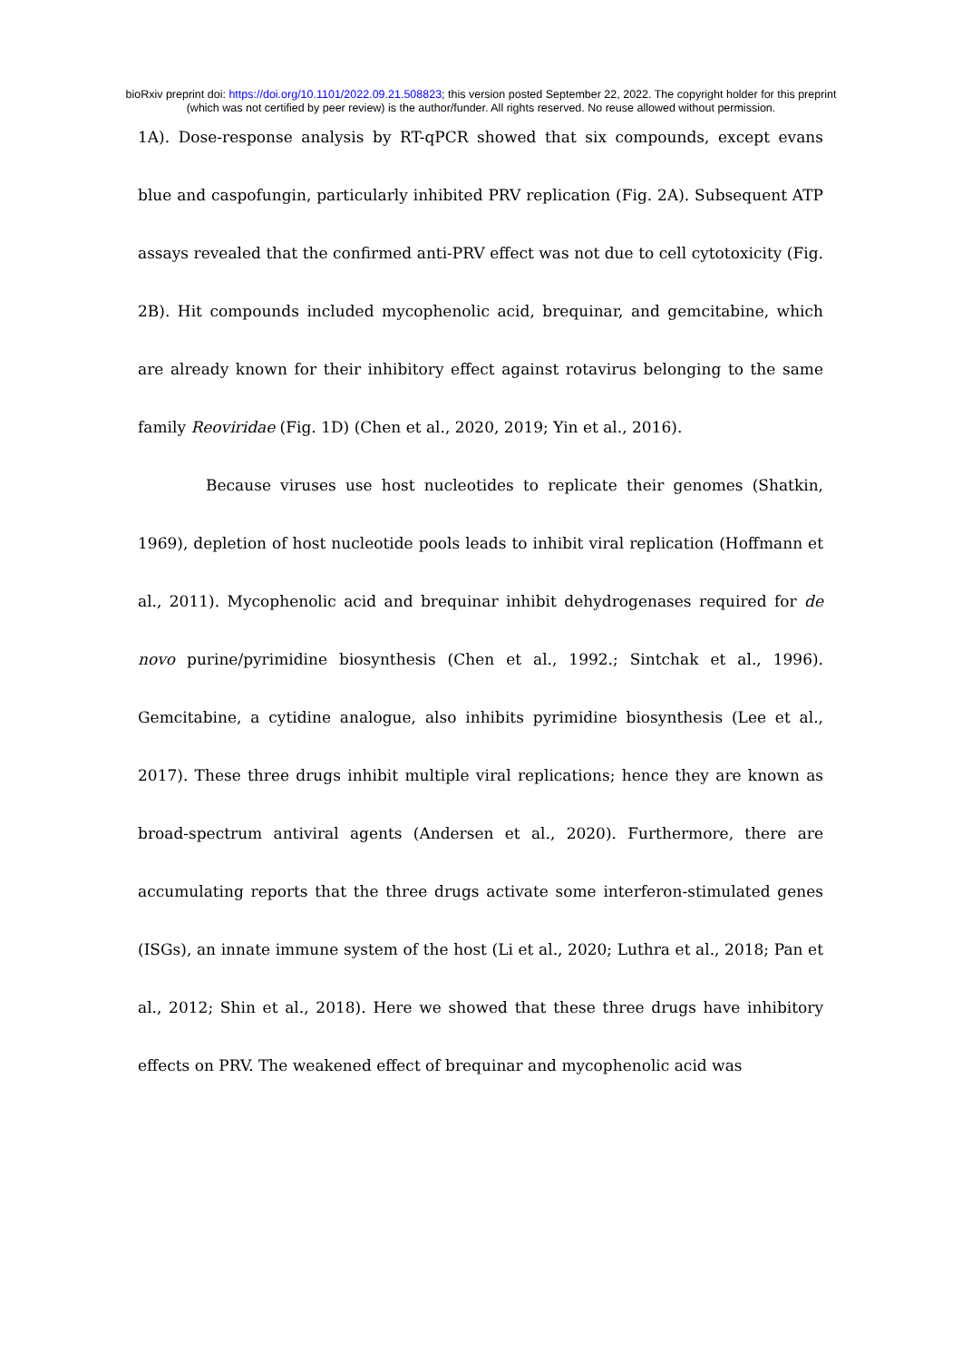bioRxiv preprint doi: https://doi.org/10.1101/2022.09.21.508823; this version posted September 22, 2022. The copyright holder for this preprint
(which was not certified by peer review) is the author/funder. All rights reserved. No reuse allowed without permission.
1A). Dose-response analysis by RT-qPCR showed that six compounds, except evans blue and caspofungin, particularly inhibited PRV replication (Fig. 2A). Subsequent ATP assays revealed that the confirmed anti-PRV effect was not due to cell cytotoxicity (Fig. 2B). Hit compounds included mycophenolic acid, brequinar, and gemcitabine, which are already known for their inhibitory effect against rotavirus belonging to the same family Reoviridae (Fig. 1D) (Chen et al., 2020, 2019; Yin et al., 2016).
Because viruses use host nucleotides to replicate their genomes (Shatkin, 1969), depletion of host nucleotide pools leads to inhibit viral replication (Hoffmann et al., 2011). Mycophenolic acid and brequinar inhibit dehydrogenases required for de novo purine/pyrimidine biosynthesis (Chen et al., 1992.; Sintchak et al., 1996). Gemcitabine, a cytidine analogue, also inhibits pyrimidine biosynthesis (Lee et al., 2017). These three drugs inhibit multiple viral replications; hence they are known as broad-spectrum antiviral agents (Andersen et al., 2020). Furthermore, there are accumulating reports that the three drugs activate some interferon-stimulated genes (ISGs), an innate immune system of the host (Li et al., 2020; Luthra et al., 2018; Pan et al., 2012; Shin et al., 2018). Here we showed that these three drugs have inhibitory effects on PRV. The weakened effect of brequinar and mycophenolic acid was